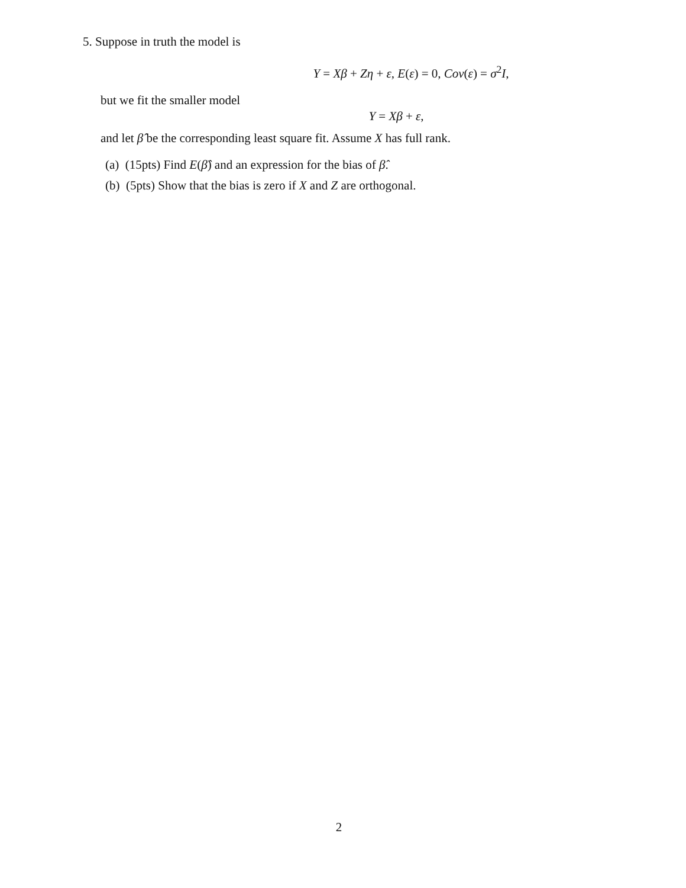5. Suppose in truth the model is
Y = Xβ + Zη + ε, E(ε) = 0, Cov(ε) = σ<sup>2</sup>I,
but we fit the smaller model
Y = Xβ + ε,
and let β̂ be the corresponding least square fit. Assume X has full rank.
(a) (15pts) Find E(β̂) and an expression for the bias of β̂.
(b) (5pts) Show that the bias is zero if X and Z are orthogonal.
2